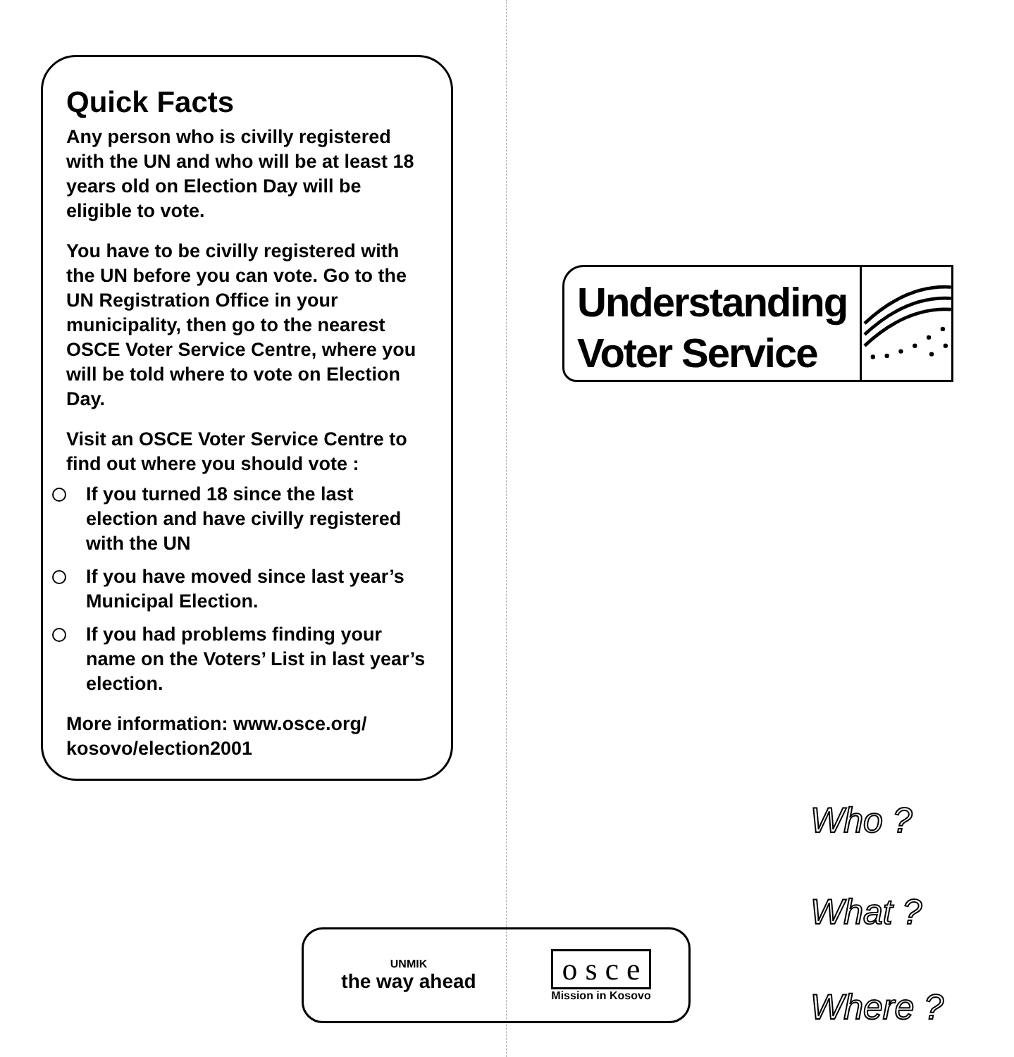Quick Facts
Any person who is civilly registered with the UN and who will be at least 18 years old on Election Day will be eligible to vote.
You have to be civilly registered with the UN before you can vote. Go to the UN Registration Office in your municipality, then go to the nearest OSCE Voter Service Centre, where you will be told where to vote on Election Day.
Visit an OSCE Voter Service Centre to find out where you should vote :
If you turned 18 since the last election and have civilly registered with the UN
If you have moved since last year’s Municipal Election.
If you had problems finding your name on the Voters’ List in last year’s election.
More information: www.osce.org/ kosovo/election2001
Understanding
Voter Service
Who ?
What ?
Where ?
UNMIK
the way ahead
o s c e
Mission in Kosovo